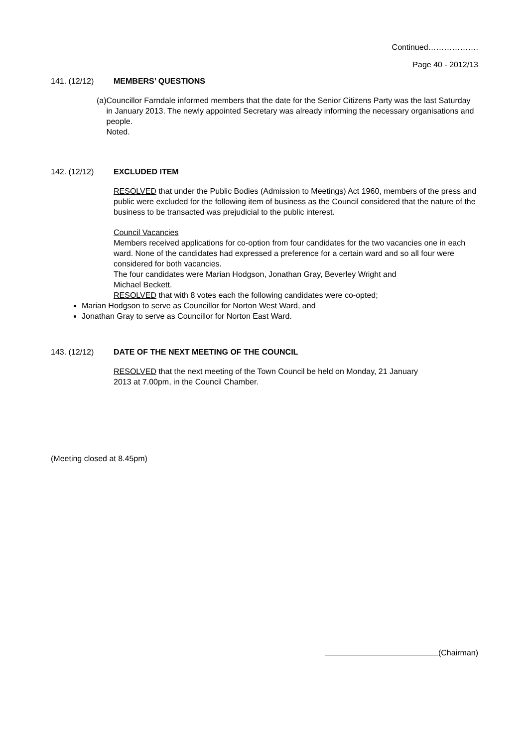Continued……………….
Page 40 - 2012/13
141. (12/12) MEMBERS’ QUESTIONS
(a) Councillor Farndale informed members that the date for the Senior Citizens Party was the last Saturday in January 2013. The newly appointed Secretary was already informing the necessary organisations and people.
Noted.
142. (12/12) EXCLUDED ITEM
RESOLVED that under the Public Bodies (Admission to Meetings) Act 1960, members of the press and public were excluded for the following item of business as the Council considered that the nature of the business to be transacted was prejudicial to the public interest.
Council Vacancies
Members received applications for co-option from four candidates for the two vacancies one in each ward. None of the candidates had expressed a preference for a certain ward and so all four were considered for both vacancies.
The four candidates were Marian Hodgson, Jonathan Gray, Beverley Wright and
Michael Beckett.
RESOLVED that with 8 votes each the following candidates were co-opted;
Marian Hodgson to serve as Councillor for Norton West Ward, and
Jonathan Gray to serve as Councillor for Norton East Ward.
143. (12/12) DATE OF THE NEXT MEETING OF THE COUNCIL
RESOLVED that the next meeting of the Town Council be held on Monday, 21 January
2013 at 7.00pm, in the Council Chamber.
(Meeting closed at 8.45pm)
(Chairman)